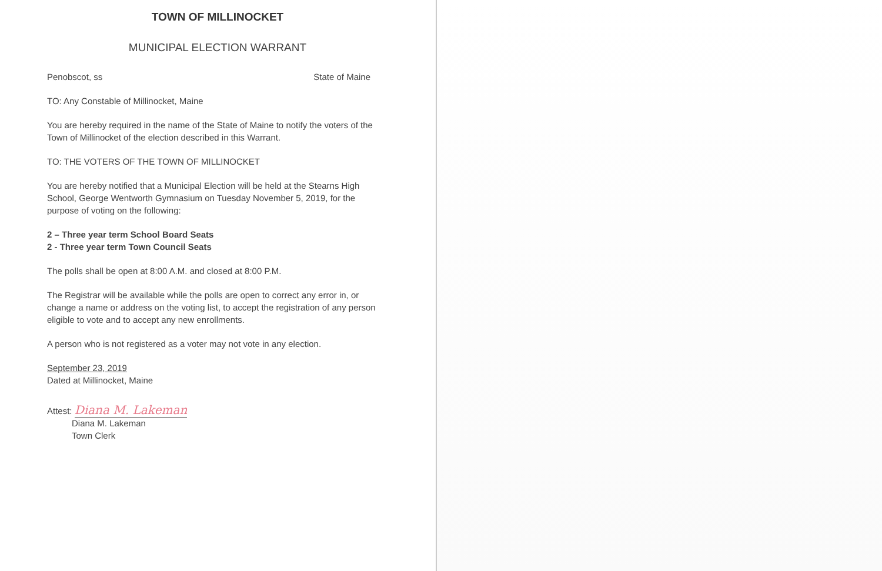TOWN OF MILLINOCKET
MUNICIPAL ELECTION WARRANT
Penobscot, ss State of Maine
TO: Any Constable of Millinocket, Maine
You are hereby required in the name of the State of Maine to notify the voters of the Town of Millinocket of the election described in this Warrant.
TO: THE VOTERS OF THE TOWN OF MILLINOCKET
You are hereby notified that a Municipal Election will be held at the Stearns High School, George Wentworth Gymnasium on Tuesday November 5, 2019, for the purpose of voting on the following:
2 – Three year term School Board Seats
2 - Three year term Town Council Seats
The polls shall be open at 8:00 A.M. and closed at 8:00 P.M.
The Registrar will be available while the polls are open to correct any error in, or change a name or address on the voting list, to accept the registration of any person eligible to vote and to accept any new enrollments.
A person who is not registered as a voter may not vote in any election.
September 23, 2019
Dated at Millinocket, Maine
Attest: Diana M. Lakeman
Diana M. Lakeman
Town Clerk